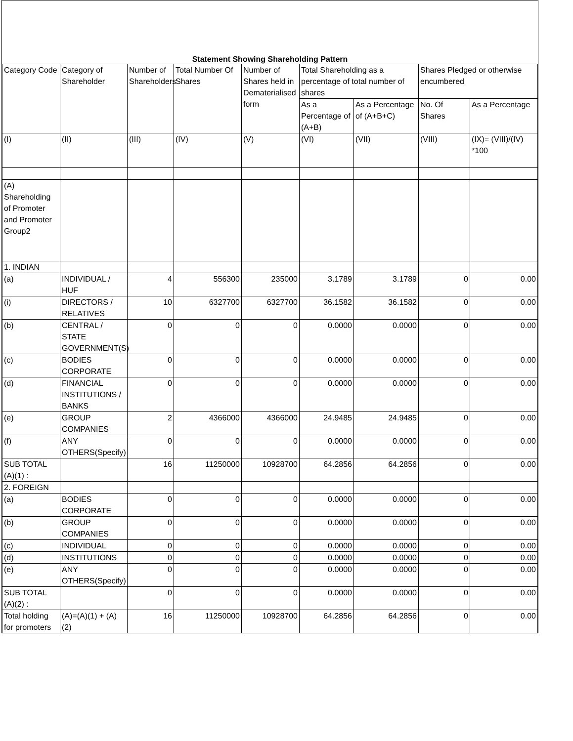Statement Showing Shareholding Pattern
| Category Code | Category of Shareholder | Number of Shareholders | Total Number Of Shares | Number of Shares held in Dematerialised form | Total Shareholding as a percentage of total number of shares | | Shares Pledged or otherwise encumbered | |
| --- | --- | --- | --- | --- | --- | --- | --- | --- |
| | | | | | As a Percentage of (A+B) | As a Percentage of (A+B+C) | No. Of Shares | As a Percentage |
| (I) | (II) | (III) | (IV) | (V) | (VI) | (VII) | (VIII) | (IX)= (VIII)/(IV) *100 |
| (A) Shareholding of Promoter and Promoter Group2 | | | | | | | | |
| 1. INDIAN | | | | | | | | |
| (a) | INDIVIDUAL / HUF | 4 | 556300 | 235000 | 3.1789 | 3.1789 | 0 | 0.00 |
| (i) | DIRECTORS / RELATIVES | 10 | 6327700 | 6327700 | 36.1582 | 36.1582 | 0 | 0.00 |
| (b) | CENTRAL / STATE GOVERNMENT(S) | 0 | 0 | 0 | 0.0000 | 0.0000 | 0 | 0.00 |
| (c) | BODIES CORPORATE | 0 | 0 | 0 | 0.0000 | 0.0000 | 0 | 0.00 |
| (d) | FINANCIAL INSTITUTIONS / BANKS | 0 | 0 | 0 | 0.0000 | 0.0000 | 0 | 0.00 |
| (e) | GROUP COMPANIES | 2 | 4366000 | 4366000 | 24.9485 | 24.9485 | 0 | 0.00 |
| (f) | ANY OTHERS(Specify) | 0 | 0 | 0 | 0.0000 | 0.0000 | 0 | 0.00 |
| SUB TOTAL (A)(1) : | | 16 | 11250000 | 10928700 | 64.2856 | 64.2856 | 0 | 0.00 |
| 2. FOREIGN | | | | | | | | |
| (a) | BODIES CORPORATE | 0 | 0 | 0 | 0.0000 | 0.0000 | 0 | 0.00 |
| (b) | GROUP COMPANIES | 0 | 0 | 0 | 0.0000 | 0.0000 | 0 | 0.00 |
| (c) | INDIVIDUAL | 0 | 0 | 0 | 0.0000 | 0.0000 | 0 | 0.00 |
| (d) | INSTITUTIONS | 0 | 0 | 0 | 0.0000 | 0.0000 | 0 | 0.00 |
| (e) | ANY OTHERS(Specify) | 0 | 0 | 0 | 0.0000 | 0.0000 | 0 | 0.00 |
| SUB TOTAL (A)(2) : | | 0 | 0 | 0 | 0.0000 | 0.0000 | 0 | 0.00 |
| Total holding for promoters | (A)=(A)(1) + (A)(2) | 16 | 11250000 | 10928700 | 64.2856 | 64.2856 | 0 | 0.00 |